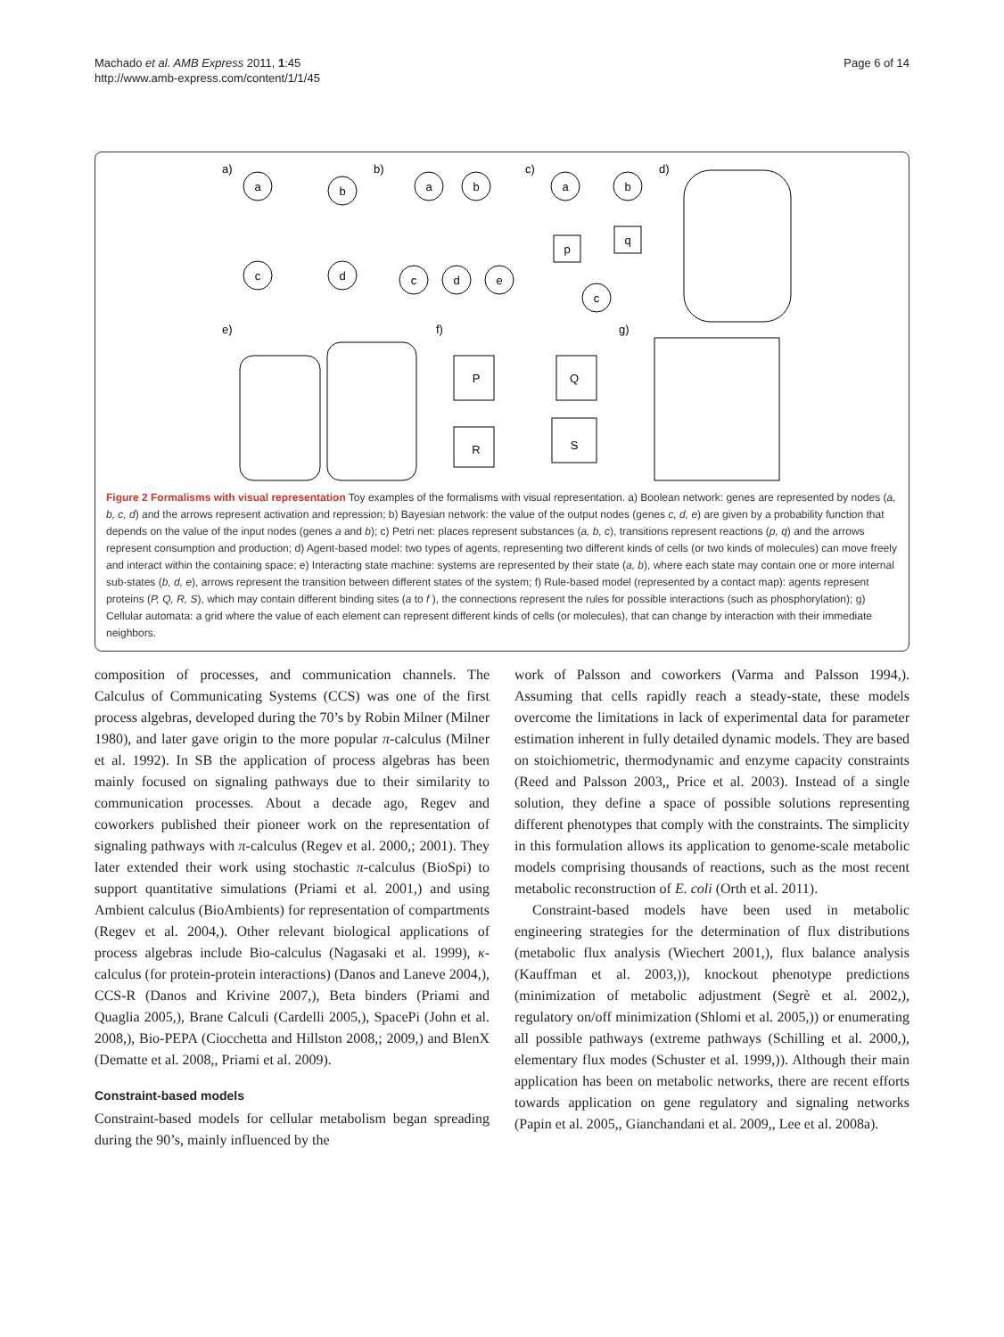Machado et al. AMB Express 2011, 1:45
http://www.amb-express.com/content/1/1/45
Page 6 of 14
a)
b)
c)
d)
a
b
c
d
a
b
c
d
e
a
b
p
q
c
P
Q
R
S
e)
f)
g)
Figure 2 Formalisms with visual representation Toy examples of the formalisms with visual representation. a) Boolean network: genes are represented by nodes (a, b, c, d) and the arrows represent activation and repression; b) Bayesian network: the value of the output nodes (genes c, d, e) are given by a probability function that depends on the value of the input nodes (genes a and b); c) Petri net: places represent substances (a, b, c), transitions represent reactions (p, q) and the arrows represent consumption and production; d) Agent-based model: two types of agents, representing two different kinds of cells (or two kinds of molecules) can move freely and interact within the containing space; e) Interacting state machine: systems are represented by their state (a, b), where each state may contain one or more internal sub-states (b, d, e), arrows represent the transition between different states of the system; f) Rule-based model (represented by a contact map): agents represent proteins (P, Q, R, S), which may contain different binding sites (a to f ), the connections represent the rules for possible interactions (such as phosphorylation); g) Cellular automata: a grid where the value of each element can represent different kinds of cells (or molecules), that can change by interaction with their immediate neighbors.
composition of processes, and communication channels. The Calculus of Communicating Systems (CCS) was one of the first process algebras, developed during the 70’s by Robin Milner (Milner 1980), and later gave origin to the more popular π-calculus (Milner et al. 1992). In SB the application of process algebras has been mainly focused on signaling pathways due to their similarity to communication processes. About a decade ago, Regev and coworkers published their pioneer work on the representation of signaling pathways with π-calculus (Regev et al. 2000,; 2001). They later extended their work using stochastic π-calculus (BioSpi) to support quantitative simulations (Priami et al. 2001,) and using Ambient calculus (BioAmbients) for representation of compartments (Regev et al. 2004,). Other relevant biological applications of process algebras include Bio-calculus (Nagasaki et al. 1999), κ-calculus (for protein-protein interactions) (Danos and Laneve 2004,), CCS-R (Danos and Krivine 2007,), Beta binders (Priami and Quaglia 2005,), Brane Calculi (Cardelli 2005,), SpacePi (John et al. 2008,), Bio-PEPA (Ciocchetta and Hillston 2008,; 2009,) and BlenX (Dematte et al. 2008,, Priami et al. 2009).
Constraint-based models
Constraint-based models for cellular metabolism began spreading during the 90’s, mainly influenced by the
work of Palsson and coworkers (Varma and Palsson 1994,). Assuming that cells rapidly reach a steady-state, these models overcome the limitations in lack of experimental data for parameter estimation inherent in fully detailed dynamic models. They are based on stoichiometric, thermodynamic and enzyme capacity constraints (Reed and Palsson 2003,, Price et al. 2003). Instead of a single solution, they define a space of possible solutions representing different phenotypes that comply with the constraints. The simplicity in this formulation allows its application to genome-scale metabolic models comprising thousands of reactions, such as the most recent metabolic reconstruction of E. coli (Orth et al. 2011).
Constraint-based models have been used in metabolic engineering strategies for the determination of flux distributions (metabolic flux analysis (Wiechert 2001,), flux balance analysis (Kauffman et al. 2003,)), knockout phenotype predictions (minimization of metabolic adjustment (Segrè et al. 2002,), regulatory on/off minimization (Shlomi et al. 2005,)) or enumerating all possible pathways (extreme pathways (Schilling et al. 2000,), elementary flux modes (Schuster et al. 1999,)). Although their main application has been on metabolic networks, there are recent efforts towards application on gene regulatory and signaling networks (Papin et al. 2005,, Gianchandani et al. 2009,, Lee et al. 2008a).